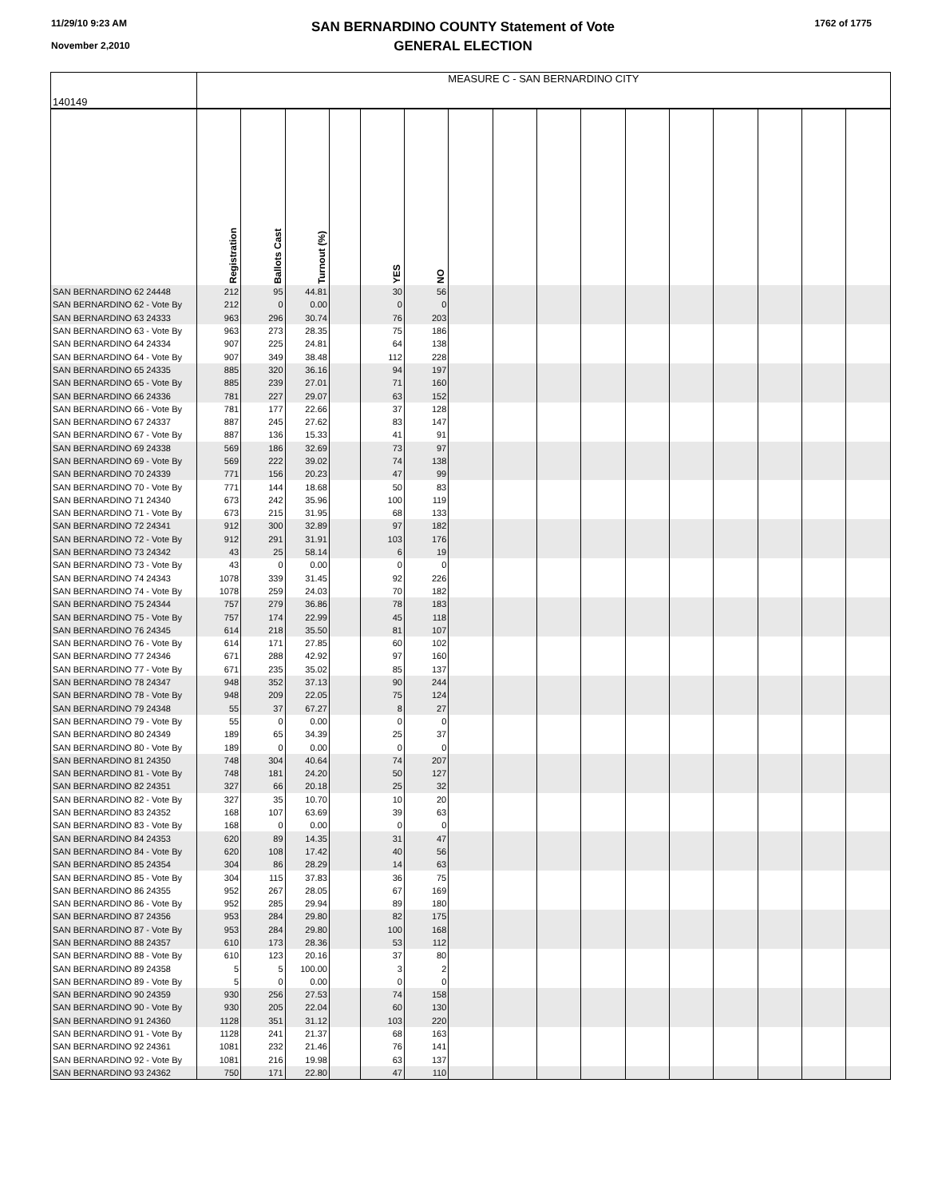11/29/10 9:23 AM
November 2,2010
SAN BERNARDINO COUNTY Statement of Vote
GENERAL ELECTION
1762 of 1775
| 140149 | MEASURE C - SAN BERNARDINO CITY | | | | | | | | | | | | | | | |
| | Registration | Ballots Cast | Turnout (%) | | YES | NO | | | | | | | | | | |
| SAN BERNARDINO 62 24448 | 212 | 95 | 44.81 | | 30 | 56 | | | | | | | | | | |
| SAN BERNARDINO 62 - Vote By | 212 | 0 | 0.00 | | 0 | 0 | | | | | | | | | | |
| SAN BERNARDINO 63 24333 | 963 | 296 | 30.74 | | 76 | 203 | | | | | | | | | | |
| SAN BERNARDINO 63 - Vote By | 963 | 273 | 28.35 | | 75 | 186 | | | | | | | | | | |
| SAN BERNARDINO 64 24334 | 907 | 225 | 24.81 | | 64 | 138 | | | | | | | | | | |
| SAN BERNARDINO 64 - Vote By | 907 | 349 | 38.48 | | 112 | 228 | | | | | | | | | | |
| SAN BERNARDINO 65 24335 | 885 | 320 | 36.16 | | 94 | 197 | | | | | | | | | | |
| SAN BERNARDINO 65 - Vote By | 885 | 239 | 27.01 | | 71 | 160 | | | | | | | | | | |
| SAN BERNARDINO 66 24336 | 781 | 227 | 29.07 | | 63 | 152 | | | | | | | | | | |
| SAN BERNARDINO 66 - Vote By | 781 | 177 | 22.66 | | 37 | 128 | | | | | | | | | | |
| SAN BERNARDINO 67 24337 | 887 | 245 | 27.62 | | 83 | 147 | | | | | | | | | | |
| SAN BERNARDINO 67 - Vote By | 887 | 136 | 15.33 | | 41 | 91 | | | | | | | | | | |
| SAN BERNARDINO 69 24338 | 569 | 186 | 32.69 | | 73 | 97 | | | | | | | | | | |
| SAN BERNARDINO 69 - Vote By | 569 | 222 | 39.02 | | 74 | 138 | | | | | | | | | | |
| SAN BERNARDINO 70 24339 | 771 | 156 | 20.23 | | 47 | 99 | | | | | | | | | | |
| SAN BERNARDINO 70 - Vote By | 771 | 144 | 18.68 | | 50 | 83 | | | | | | | | | | |
| SAN BERNARDINO 71 24340 | 673 | 242 | 35.96 | | 100 | 119 | | | | | | | | | | |
| SAN BERNARDINO 71 - Vote By | 673 | 215 | 31.95 | | 68 | 133 | | | | | | | | | | |
| SAN BERNARDINO 72 24341 | 912 | 300 | 32.89 | | 97 | 182 | | | | | | | | | | |
| SAN BERNARDINO 72 - Vote By | 912 | 291 | 31.91 | | 103 | 176 | | | | | | | | | | |
| SAN BERNARDINO 73 24342 | 43 | 25 | 58.14 | | 6 | 19 | | | | | | | | | | |
| SAN BERNARDINO 73 - Vote By | 43 | 0 | 0.00 | | 0 | 0 | | | | | | | | | | |
| SAN BERNARDINO 74 24343 | 1078 | 339 | 31.45 | | 92 | 226 | | | | | | | | | | |
| SAN BERNARDINO 74 - Vote By | 1078 | 259 | 24.03 | | 70 | 182 | | | | | | | | | | |
| SAN BERNARDINO 75 24344 | 757 | 279 | 36.86 | | 78 | 183 | | | | | | | | | | |
| SAN BERNARDINO 75 - Vote By | 757 | 174 | 22.99 | | 45 | 118 | | | | | | | | | | |
| SAN BERNARDINO 76 24345 | 614 | 218 | 35.50 | | 81 | 107 | | | | | | | | | | |
| SAN BERNARDINO 76 - Vote By | 614 | 171 | 27.85 | | 60 | 102 | | | | | | | | | | |
| SAN BERNARDINO 77 24346 | 671 | 288 | 42.92 | | 97 | 160 | | | | | | | | | | |
| SAN BERNARDINO 77 - Vote By | 671 | 235 | 35.02 | | 85 | 137 | | | | | | | | | | |
| SAN BERNARDINO 78 24347 | 948 | 352 | 37.13 | | 90 | 244 | | | | | | | | | | |
| SAN BERNARDINO 78 - Vote By | 948 | 209 | 22.05 | | 75 | 124 | | | | | | | | | | |
| SAN BERNARDINO 79 24348 | 55 | 37 | 67.27 | | 8 | 27 | | | | | | | | | | |
| SAN BERNARDINO 79 - Vote By | 55 | 0 | 0.00 | | 0 | 0 | | | | | | | | | | |
| SAN BERNARDINO 80 24349 | 189 | 65 | 34.39 | | 25 | 37 | | | | | | | | | | |
| SAN BERNARDINO 80 - Vote By | 189 | 0 | 0.00 | | 0 | 0 | | | | | | | | | | |
| SAN BERNARDINO 81 24350 | 748 | 304 | 40.64 | | 74 | 207 | | | | | | | | | | |
| SAN BERNARDINO 81 - Vote By | 748 | 181 | 24.20 | | 50 | 127 | | | | | | | | | | |
| SAN BERNARDINO 82 24351 | 327 | 66 | 20.18 | | 25 | 32 | | | | | | | | | | |
| SAN BERNARDINO 82 - Vote By | 327 | 35 | 10.70 | | 10 | 20 | | | | | | | | | | |
| SAN BERNARDINO 83 24352 | 168 | 107 | 63.69 | | 39 | 63 | | | | | | | | | | |
| SAN BERNARDINO 83 - Vote By | 168 | 0 | 0.00 | | 0 | 0 | | | | | | | | | | |
| SAN BERNARDINO 84 24353 | 620 | 89 | 14.35 | | 31 | 47 | | | | | | | | | | |
| SAN BERNARDINO 84 - Vote By | 620 | 108 | 17.42 | | 40 | 56 | | | | | | | | | | |
| SAN BERNARDINO 85 24354 | 304 | 86 | 28.29 | | 14 | 63 | | | | | | | | | | |
| SAN BERNARDINO 85 - Vote By | 304 | 115 | 37.83 | | 36 | 75 | | | | | | | | | | |
| SAN BERNARDINO 86 24355 | 952 | 267 | 28.05 | | 67 | 169 | | | | | | | | | | |
| SAN BERNARDINO 86 - Vote By | 952 | 285 | 29.94 | | 89 | 180 | | | | | | | | | | |
| SAN BERNARDINO 87 24356 | 953 | 284 | 29.80 | | 82 | 175 | | | | | | | | | | |
| SAN BERNARDINO 87 - Vote By | 953 | 284 | 29.80 | | 100 | 168 | | | | | | | | | | |
| SAN BERNARDINO 88 24357 | 610 | 173 | 28.36 | | 53 | 112 | | | | | | | | | | |
| SAN BERNARDINO 88 - Vote By | 610 | 123 | 20.16 | | 37 | 80 | | | | | | | | | | |
| SAN BERNARDINO 89 24358 | 5 | 5 | 100.00 | | 3 | 2 | | | | | | | | | | |
| SAN BERNARDINO 89 - Vote By | 5 | 0 | 0.00 | | 0 | 0 | | | | | | | | | | |
| SAN BERNARDINO 90 24359 | 930 | 256 | 27.53 | | 74 | 158 | | | | | | | | | | |
| SAN BERNARDINO 90 - Vote By | 930 | 205 | 22.04 | | 60 | 130 | | | | | | | | | | |
| SAN BERNARDINO 91 24360 | 1128 | 351 | 31.12 | | 103 | 220 | | | | | | | | | | |
| SAN BERNARDINO 91 - Vote By | 1128 | 241 | 21.37 | | 68 | 163 | | | | | | | | | | |
| SAN BERNARDINO 92 24361 | 1081 | 232 | 21.46 | | 76 | 141 | | | | | | | | | | |
| SAN BERNARDINO 92 - Vote By | 1081 | 216 | 19.98 | | 63 | 137 | | | | | | | | | | |
| SAN BERNARDINO 93 24362 | 750 | 171 | 22.80 | | 47 | 110 | | | | | | | | | | |